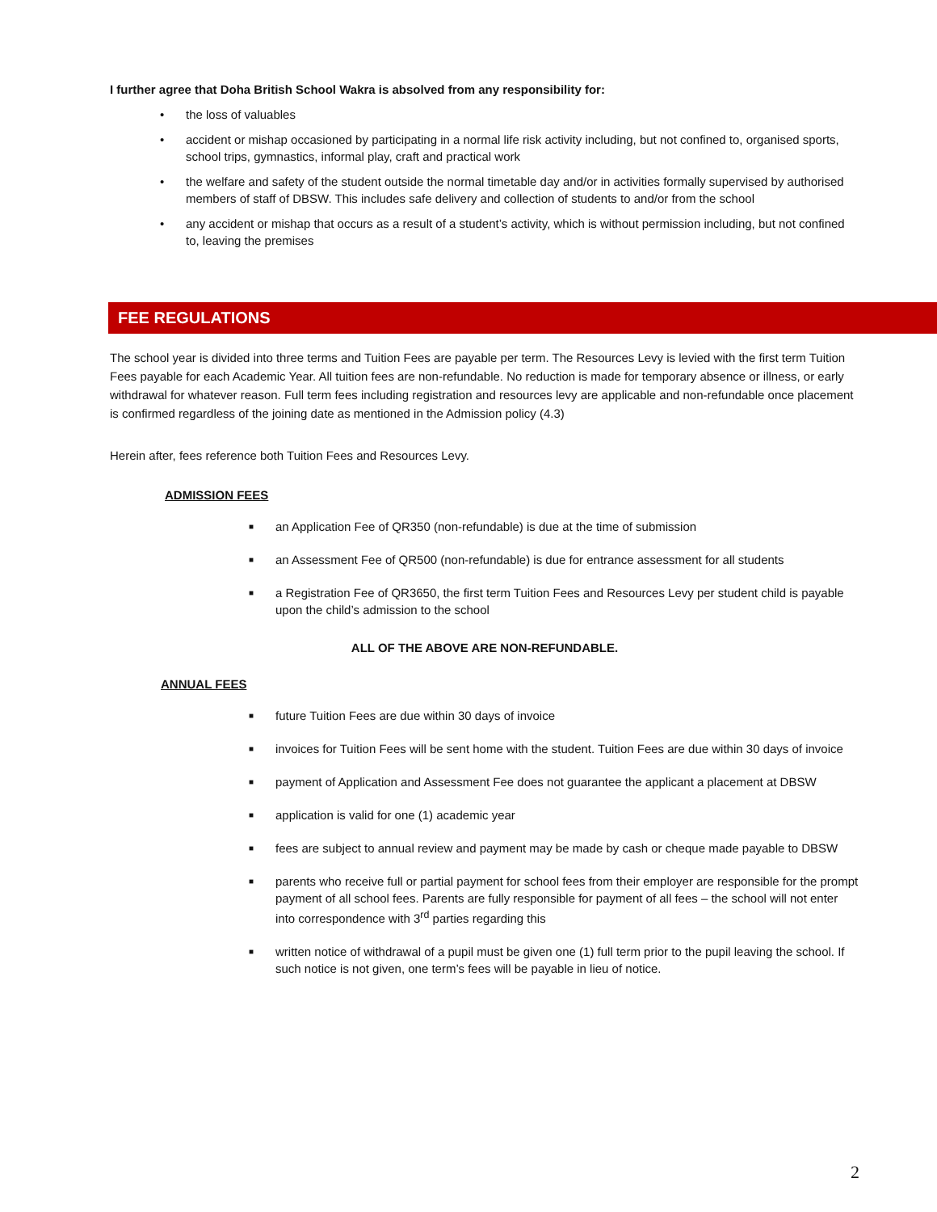I further agree that Doha British School Wakra is absolved from any responsibility for:
• the loss of valuables
• accident or mishap occasioned by participating in a normal life risk activity including, but not confined to, organised sports, school trips, gymnastics, informal play, craft and practical work
• the welfare and safety of the student outside the normal timetable day and/or in activities formally supervised by authorised members of staff of DBSW. This includes safe delivery and collection of students to and/or from the school
• any accident or mishap that occurs as a result of a student’s activity, which is without permission including, but not confined to, leaving the premises
FEE REGULATIONS
The school year is divided into three terms and Tuition Fees are payable per term. The Resources Levy is levied with the first term Tuition Fees payable for each Academic Year. All tuition fees are non-refundable. No reduction is made for temporary absence or illness, or early withdrawal for whatever reason. Full term fees including registration and resources levy are applicable and non-refundable once placement is confirmed regardless of the joining date as mentioned in the Admission policy (4.3)
Herein after, fees reference both Tuition Fees and Resources Levy.
ADMISSION FEES
■ an Application Fee of QR350 (non-refundable) is due at the time of submission
■ an Assessment Fee of QR500 (non-refundable) is due for entrance assessment for all students
■ a Registration Fee of QR3650, the first term Tuition Fees and Resources Levy per student child is payable upon the child’s admission to the school
ALL OF THE ABOVE ARE NON-REFUNDABLE.
ANNUAL FEES
■ future Tuition Fees are due within 30 days of invoice
■ invoices for Tuition Fees will be sent home with the student. Tuition Fees are due within 30 days of invoice
■ payment of Application and Assessment Fee does not guarantee the applicant a placement at DBSW
■ application is valid for one (1) academic year
■ fees are subject to annual review and payment may be made by cash or cheque made payable to DBSW
■ parents who receive full or partial payment for school fees from their employer are responsible for the prompt payment of all school fees. Parents are fully responsible for payment of all fees – the school will not enter into correspondence with 3<sup>rd</sup> parties regarding this
■ written notice of withdrawal of a pupil must be given one (1) full term prior to the pupil leaving the school. If such notice is not given, one term’s fees will be payable in lieu of notice.
2